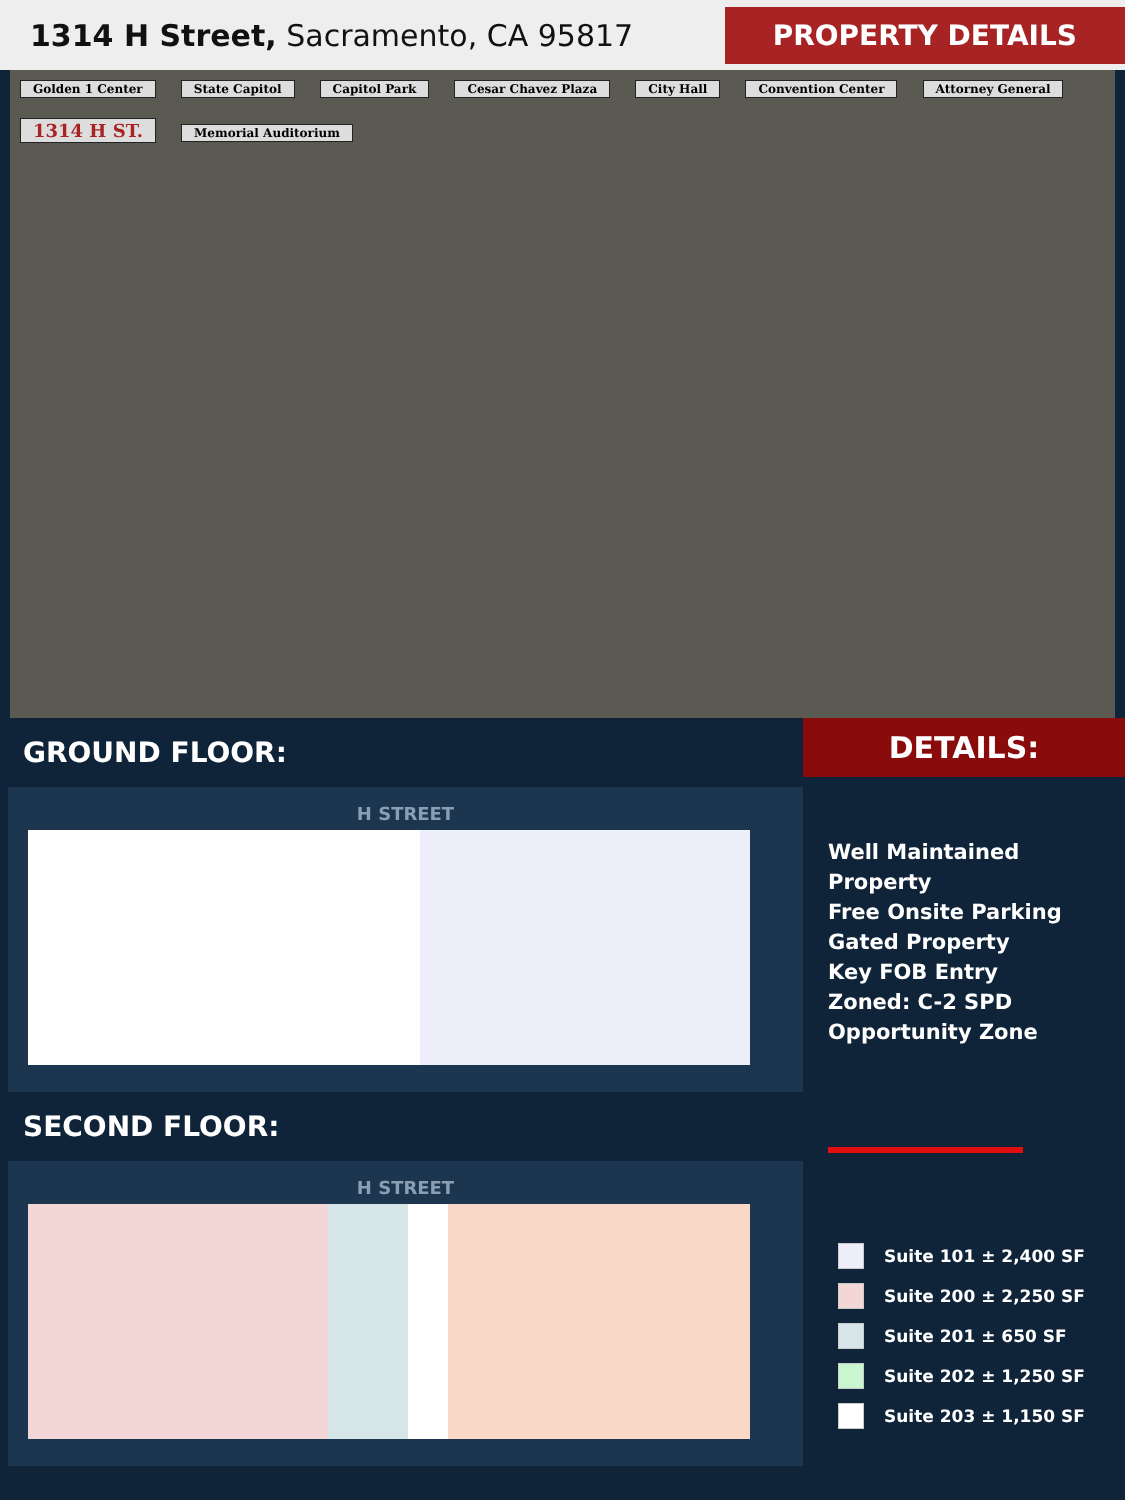1314 H Street, Sacramento, CA 95817
PROPERTY DETAILS
Golden 1 Center State Capitol Capitol Park Cesar Chavez Plaza City Hall Convention Center Attorney General 1314 H ST. Memorial Auditorium
GROUND FLOOR:
H STREET
SECOND FLOOR:
H STREET
DETAILS:
Well Maintained Property
Free Onsite Parking
Gated Property
Key FOB Entry
Zoned: C-2 SPD
Opportunity Zone
Suite 101 ± 2,400 SF
Suite 200 ± 2,250 SF
Suite 201 ± 650 SF
Suite 202 ± 1,250 SF
Suite 203 ± 1,150 SF